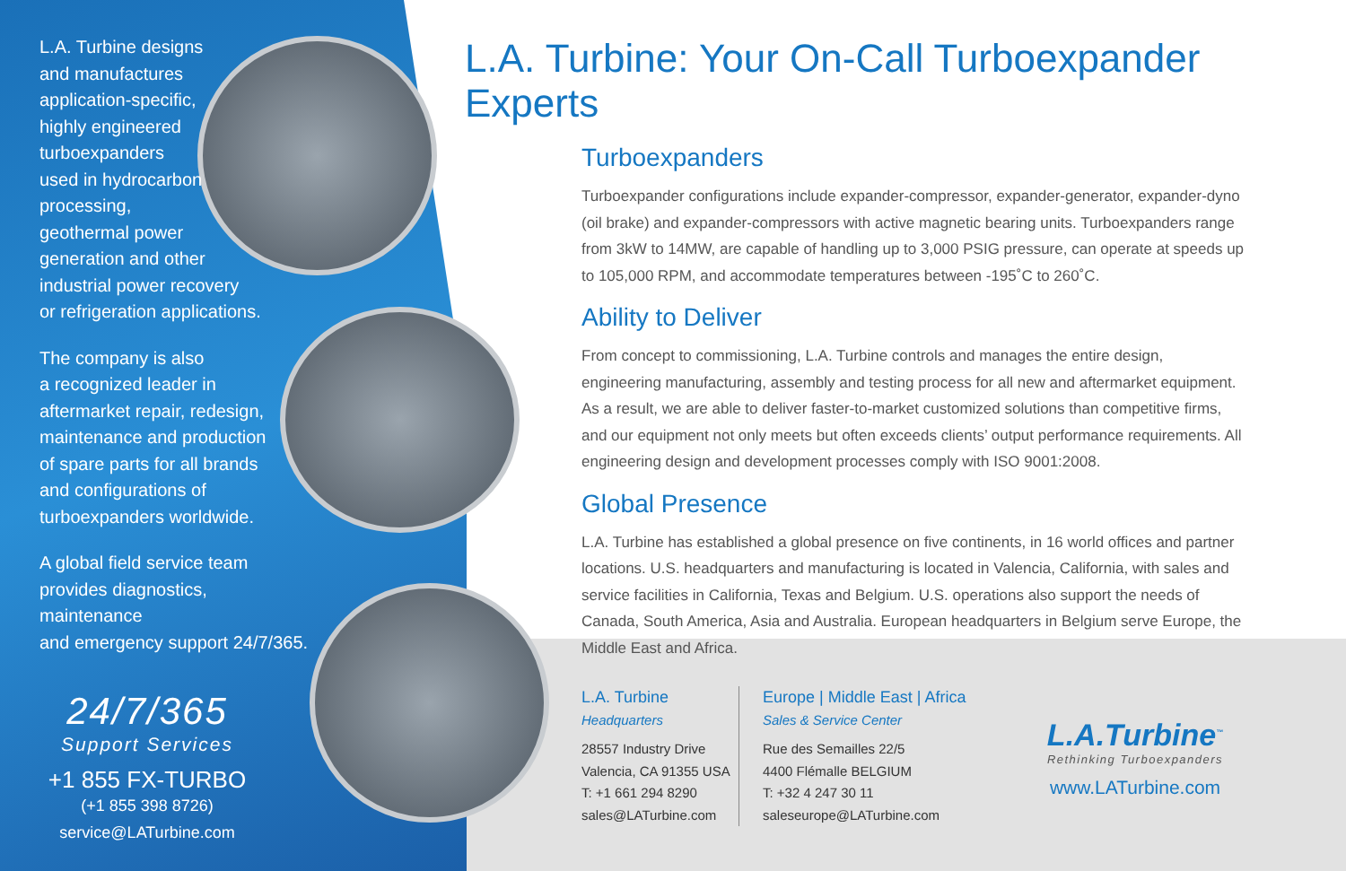L.A. Turbine designs
and manufactures
application-specific,
highly engineered
turboexpanders
used in hydrocarbon
processing,
geothermal power
generation and other
industrial power recovery
or refrigeration applications.
The company is also
a recognized leader in
aftermarket repair, redesign,
maintenance and production
of spare parts for all brands
and configurations of
turboexpanders worldwide.
A global field service team
provides diagnostics, maintenance
and emergency support 24/7/365.
24/7/365
Support Services
+1 855 FX-TURBO
(+1 855 398 8726)
service@LATurbine.com
L.A. Turbine: Your On-Call Turboexpander Experts
Turboexpanders
Turboexpander configurations include expander-compressor, expander-generator, expander-dyno (oil brake) and expander-compressors with active magnetic bearing units. Turboexpanders range from 3kW to 14MW, are capable of handling up to 3,000 PSIG pressure, can operate at speeds up to 105,000 RPM, and accommodate temperatures between -195˚C to 260˚C.
Ability to Deliver
From concept to commissioning, L.A. Turbine controls and manages the entire design, engineering manufacturing, assembly and testing process for all new and aftermarket equipment. As a result, we are able to deliver faster-to-market customized solutions than competitive firms, and our equipment not only meets but often exceeds clients’ output performance requirements. All engineering design and development processes comply with ISO 9001:2008.
Global Presence
L.A. Turbine has established a global presence on five continents, in 16 world offices and partner locations. U.S. headquarters and manufacturing is located in Valencia, California, with sales and service facilities in California, Texas and Belgium. U.S. operations also support the needs of Canada, South America, Asia and Australia. European headquarters in Belgium serve Europe, the Middle East and Africa.
L.A. Turbine
Headquarters
28557 Industry Drive
Valencia, CA 91355 USA
T: +1 661 294 8290
sales@LATurbine.com
Europe | Middle East | Africa
Sales & Service Center
Rue des Semailles 22/5
4400 Flémalle BELGIUM
T: +32 4 247 30 11
saleseurope@LATurbine.com
L.A.Turbine<sup>™</sup>
Rethinking Turboexpanders
www.LATurbine.com